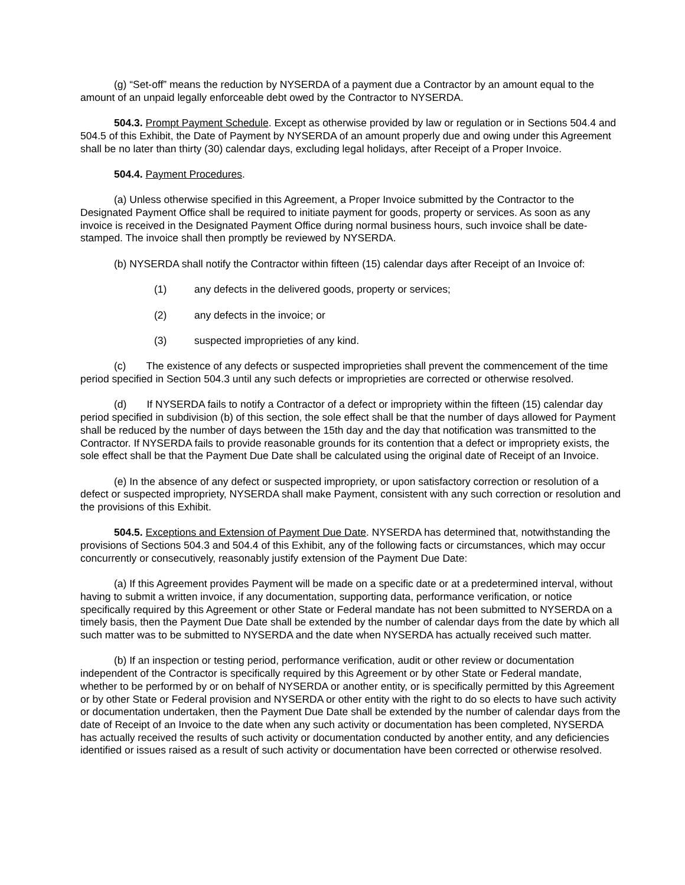(g) “Set-off” means the reduction by NYSERDA of a payment due a Contractor by an amount equal to the amount of an unpaid legally enforceable debt owed by the Contractor to NYSERDA.
504.3. Prompt Payment Schedule. Except as otherwise provided by law or regulation or in Sections 504.4 and 504.5 of this Exhibit, the Date of Payment by NYSERDA of an amount properly due and owing under this Agreement shall be no later than thirty (30) calendar days, excluding legal holidays, after Receipt of a Proper Invoice.
504.4. Payment Procedures.
(a) Unless otherwise specified in this Agreement, a Proper Invoice submitted by the Contractor to the Designated Payment Office shall be required to initiate payment for goods, property or services. As soon as any invoice is received in the Designated Payment Office during normal business hours, such invoice shall be date-stamped. The invoice shall then promptly be reviewed by NYSERDA.
(b) NYSERDA shall notify the Contractor within fifteen (15) calendar days after Receipt of an Invoice of:
(1) any defects in the delivered goods, property or services;
(2) any defects in the invoice; or
(3) suspected improprieties of any kind.
(c) The existence of any defects or suspected improprieties shall prevent the commencement of the time period specified in Section 504.3 until any such defects or improprieties are corrected or otherwise resolved.
(d) If NYSERDA fails to notify a Contractor of a defect or impropriety within the fifteen (15) calendar day period specified in subdivision (b) of this section, the sole effect shall be that the number of days allowed for Payment shall be reduced by the number of days between the 15th day and the day that notification was transmitted to the Contractor. If NYSERDA fails to provide reasonable grounds for its contention that a defect or impropriety exists, the sole effect shall be that the Payment Due Date shall be calculated using the original date of Receipt of an Invoice.
(e) In the absence of any defect or suspected impropriety, or upon satisfactory correction or resolution of a defect or suspected impropriety, NYSERDA shall make Payment, consistent with any such correction or resolution and the provisions of this Exhibit.
504.5. Exceptions and Extension of Payment Due Date. NYSERDA has determined that, notwithstanding the provisions of Sections 504.3 and 504.4 of this Exhibit, any of the following facts or circumstances, which may occur concurrently or consecutively, reasonably justify extension of the Payment Due Date:
(a) If this Agreement provides Payment will be made on a specific date or at a predetermined interval, without having to submit a written invoice, if any documentation, supporting data, performance verification, or notice specifically required by this Agreement or other State or Federal mandate has not been submitted to NYSERDA on a timely basis, then the Payment Due Date shall be extended by the number of calendar days from the date by which all such matter was to be submitted to NYSERDA and the date when NYSERDA has actually received such matter.
(b) If an inspection or testing period, performance verification, audit or other review or documentation independent of the Contractor is specifically required by this Agreement or by other State or Federal mandate, whether to be performed by or on behalf of NYSERDA or another entity, or is specifically permitted by this Agreement or by other State or Federal provision and NYSERDA or other entity with the right to do so elects to have such activity or documentation undertaken, then the Payment Due Date shall be extended by the number of calendar days from the date of Receipt of an Invoice to the date when any such activity or documentation has been completed, NYSERDA has actually received the results of such activity or documentation conducted by another entity, and any deficiencies identified or issues raised as a result of such activity or documentation have been corrected or otherwise resolved.